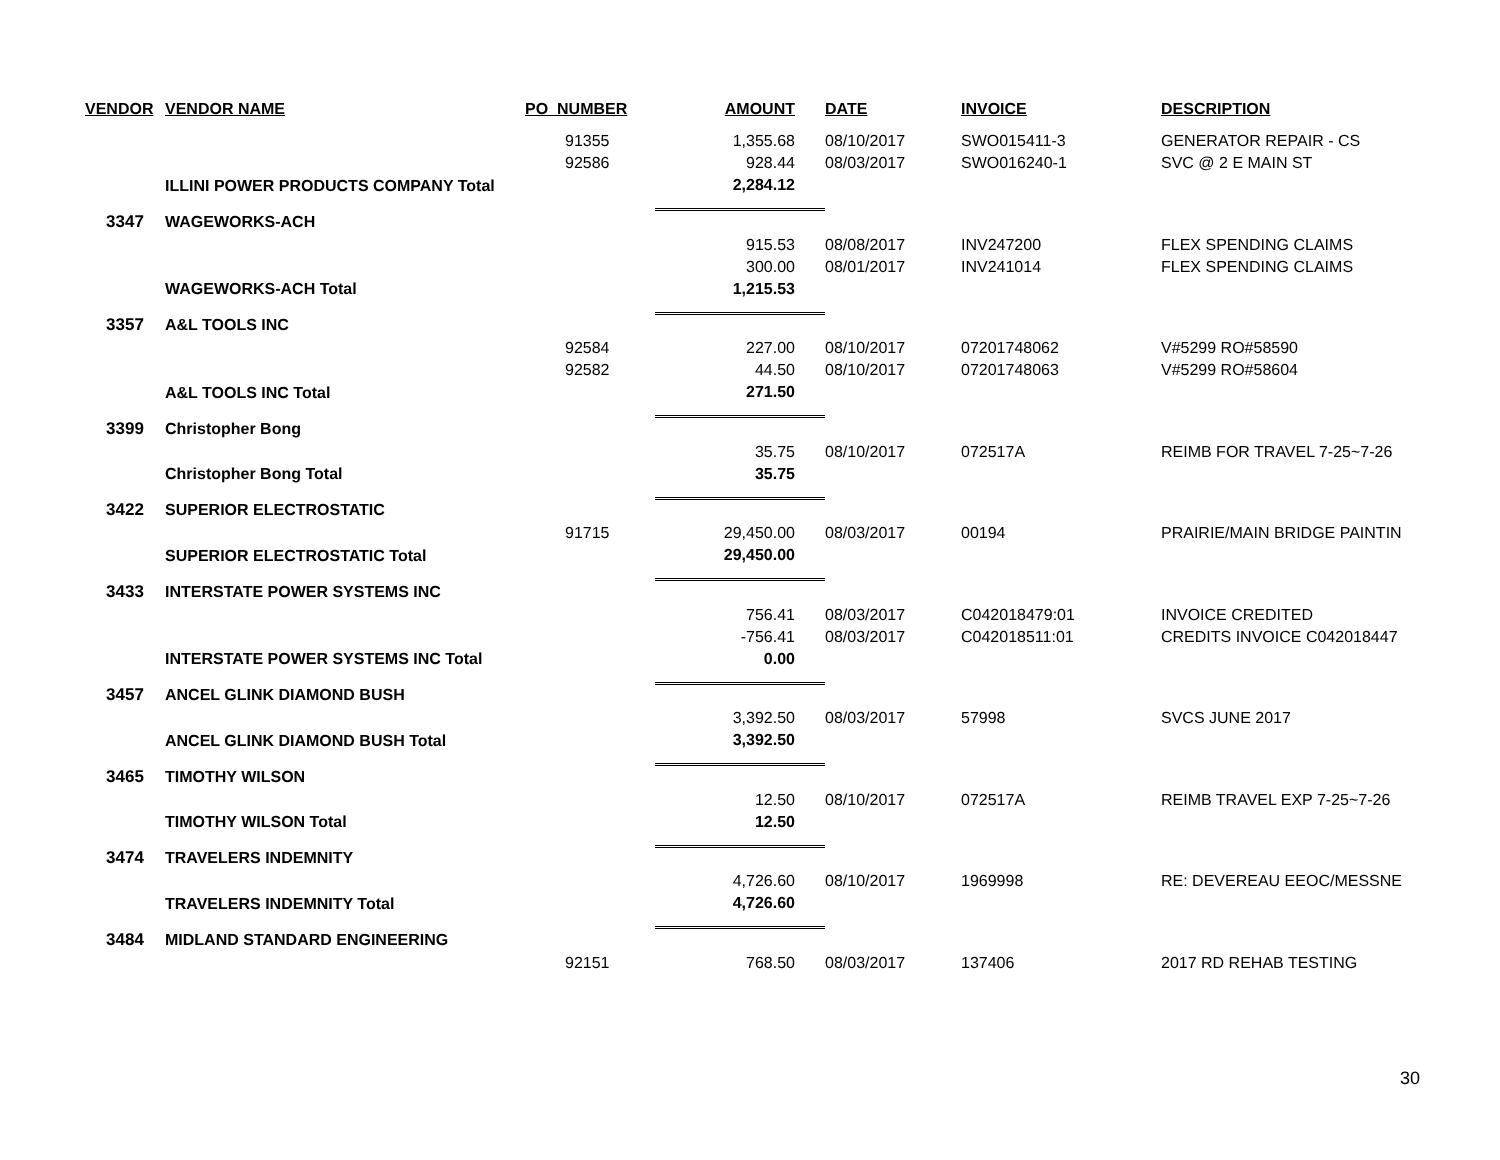| VENDOR | VENDOR NAME | PO_NUMBER | AMOUNT | DATE | INVOICE | DESCRIPTION |
| --- | --- | --- | --- | --- | --- | --- |
| | | 91355 | 1,355.68 | 08/10/2017 | SWO015411-3 | GENERATOR REPAIR - CS |
| | | 92586 | 928.44 | 08/03/2017 | SWO016240-1 | SVC @ 2 E MAIN ST |
| | ILLINI POWER PRODUCTS COMPANY Total | | 2,284.12 | | | |
| 3347 | WAGEWORKS-ACH | | | | | |
| | | | 915.53 | 08/08/2017 | INV247200 | FLEX SPENDING CLAIMS |
| | | | 300.00 | 08/01/2017 | INV241014 | FLEX SPENDING CLAIMS |
| | WAGEWORKS-ACH Total | | 1,215.53 | | | |
| 3357 | A&L TOOLS INC | | | | | |
| | | 92584 | 227.00 | 08/10/2017 | 07201748062 | V#5299 RO#58590 |
| | | 92582 | 44.50 | 08/10/2017 | 07201748063 | V#5299 RO#58604 |
| | A&L TOOLS INC Total | | 271.50 | | | |
| 3399 | Christopher Bong | | | | | |
| | | | 35.75 | 08/10/2017 | 072517A | REIMB FOR TRAVEL 7-25~7-26 |
| | Christopher Bong Total | | 35.75 | | | |
| 3422 | SUPERIOR ELECTROSTATIC | | | | | |
| | | 91715 | 29,450.00 | 08/03/2017 | 00194 | PRAIRIE/MAIN BRIDGE PAINTIN |
| | SUPERIOR ELECTROSTATIC Total | | 29,450.00 | | | |
| 3433 | INTERSTATE POWER SYSTEMS INC | | | | | |
| | | | 756.41 | 08/03/2017 | C042018479:01 | INVOICE CREDITED |
| | | | -756.41 | 08/03/2017 | C042018511:01 | CREDITS INVOICE C042018447 |
| | INTERSTATE POWER SYSTEMS INC Total | | 0.00 | | | |
| 3457 | ANCEL GLINK DIAMOND BUSH | | | | | |
| | | | 3,392.50 | 08/03/2017 | 57998 | SVCS JUNE 2017 |
| | ANCEL GLINK DIAMOND BUSH Total | | 3,392.50 | | | |
| 3465 | TIMOTHY WILSON | | | | | |
| | | | 12.50 | 08/10/2017 | 072517A | REIMB TRAVEL EXP 7-25~7-26 |
| | TIMOTHY WILSON Total | | 12.50 | | | |
| 3474 | TRAVELERS INDEMNITY | | | | | |
| | | | 4,726.60 | 08/10/2017 | 1969998 | RE: DEVEREAU EEOC/MESSNE |
| | TRAVELERS INDEMNITY Total | | 4,726.60 | | | |
| 3484 | MIDLAND STANDARD ENGINEERING | | | | | |
| | | 92151 | 768.50 | 08/03/2017 | 137406 | 2017 RD REHAB TESTING |
30